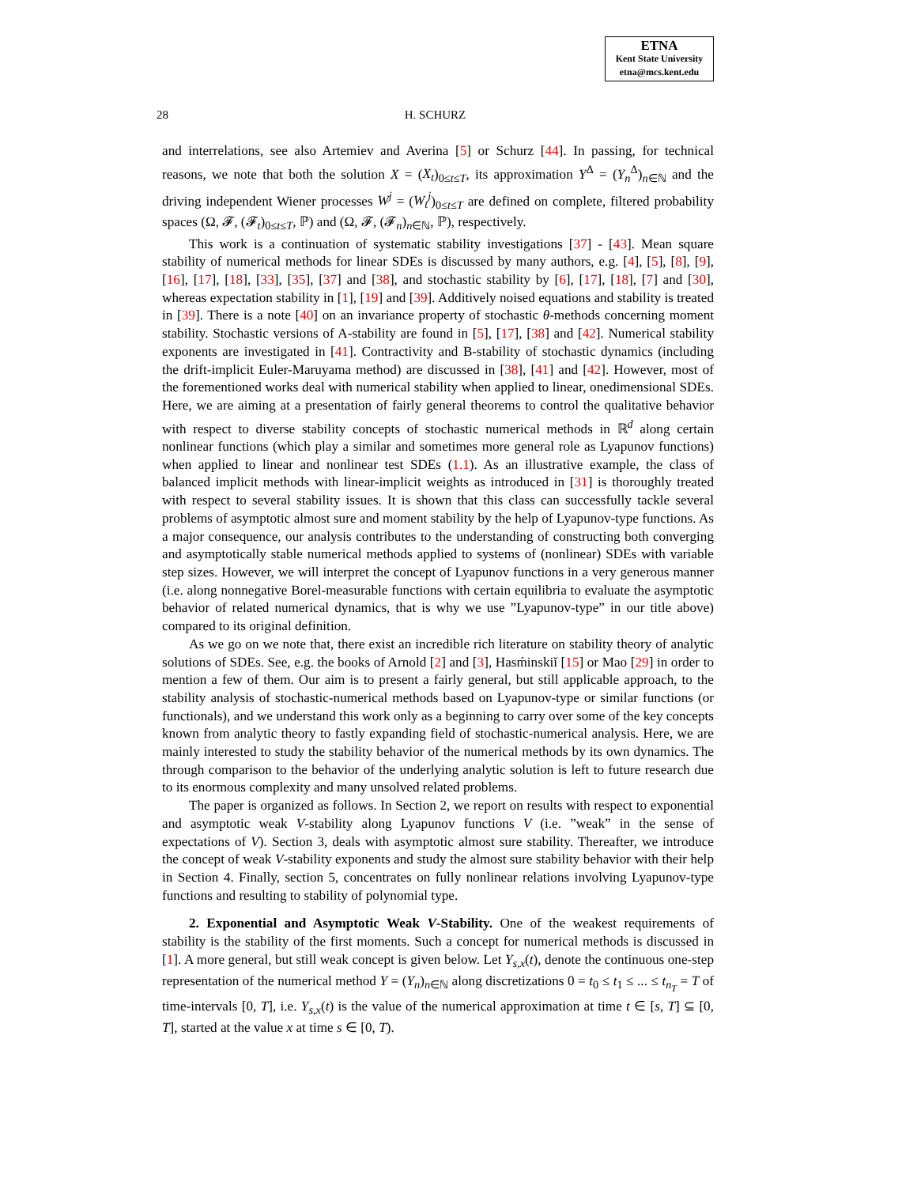ETNA
Kent State University
etna@mcs.kent.edu
28 H. SCHURZ
and interrelations, see also Artemiev and Averina [5] or Schurz [44]. In passing, for technical reasons, we note that both the solution X = (X<sub>t</sub>)<sub>0≤t≤T</sub>, its approximation Y<sup>Δ</sup> = (Y<sub>n</sub><sup>Δ</sup>)<sub>n∈ℕ</sub> and the driving independent Wiener processes W<sup>j</sup> = (W<sub>t</sub><sup>j</sup>)<sub>0≤t≤T</sub> are defined on complete, filtered probability spaces (Ω, 𝓕, (𝓕<sub>t</sub>)<sub>0≤t≤T</sub>, ℙ) and (Ω, 𝓕, (𝓕<sub>n</sub>)<sub>n∈ℕ</sub>, ℙ), respectively.
This work is a continuation of systematic stability investigations [37] - [43]. Mean square stability of numerical methods for linear SDEs is discussed by many authors, e.g. [4], [5], [8], [9], [16], [17], [18], [33], [35], [37] and [38], and stochastic stability by [6], [17], [18], [7] and [30], whereas expectation stability in [1], [19] and [39]. Additively noised equations and stability is treated in [39]. There is a note [40] on an invariance property of stochastic θ-methods concerning moment stability. Stochastic versions of A-stability are found in [5], [17], [38] and [42]. Numerical stability exponents are investigated in [41]. Contractivity and B-stability of stochastic dynamics (including the drift-implicit Euler-Maruyama method) are discussed in [38], [41] and [42]. However, most of the forementioned works deal with numerical stability when applied to linear, onedimensional SDEs. Here, we are aiming at a presentation of fairly general theorems to control the qualitative behavior with respect to diverse stability concepts of stochastic numerical methods in ℝ<sup>d</sup> along certain nonlinear functions (which play a similar and sometimes more general role as Lyapunov functions) when applied to linear and nonlinear test SDEs (1.1). As an illustrative example, the class of balanced implicit methods with linear-implicit weights as introduced in [31] is thoroughly treated with respect to several stability issues. It is shown that this class can successfully tackle several problems of asymptotic almost sure and moment stability by the help of Lyapunov-type functions. As a major consequence, our analysis contributes to the understanding of constructing both converging and asymptotically stable numerical methods applied to systems of (nonlinear) SDEs with variable step sizes. However, we will interpret the concept of Lyapunov functions in a very generous manner (i.e. along nonnegative Borel-measurable functions with certain equilibria to evaluate the asymptotic behavior of related numerical dynamics, that is why we use ”Lyapunov-type” in our title above) compared to its original definition.
As we go on we note that, there exist an incredible rich literature on stability theory of analytic solutions of SDEs. See, e.g. the books of Arnold [2] and [3], Hasḿinskiǐ [15] or Mao [29] in order to mention a few of them. Our aim is to present a fairly general, but still applicable approach, to the stability analysis of stochastic-numerical methods based on Lyapunov-type or similar functions (or functionals), and we understand this work only as a beginning to carry over some of the key concepts known from analytic theory to fastly expanding field of stochastic-numerical analysis. Here, we are mainly interested to study the stability behavior of the numerical methods by its own dynamics. The through comparison to the behavior of the underlying analytic solution is left to future research due to its enormous complexity and many unsolved related problems.
The paper is organized as follows. In Section 2, we report on results with respect to exponential and asymptotic weak V-stability along Lyapunov functions V (i.e. ”weak” in the sense of expectations of V). Section 3, deals with asymptotic almost sure stability. Thereafter, we introduce the concept of weak V-stability exponents and study the almost sure stability behavior with their help in Section 4. Finally, section 5, concentrates on fully nonlinear relations involving Lyapunov-type functions and resulting to stability of polynomial type.
2. Exponential and Asymptotic Weak V-Stability. One of the weakest requirements of stability is the stability of the first moments. Such a concept for numerical methods is discussed in [1]. A more general, but still weak concept is given below. Let Y<sub>s,x</sub>(t), denote the continuous one-step representation of the numerical method Y = (Y<sub>n</sub>)<sub>n∈ℕ</sub> along discretizations 0 = t<sub>0</sub> ≤ t<sub>1</sub> ≤ ... ≤ t<sub>n<sub>T</sub></sub> = T of time-intervals [0, T], i.e. Y<sub>s,x</sub>(t) is the value of the numerical approximation at time t ∈ [s, T] ⊆ [0, T], started at the value x at time s ∈ [0, T).